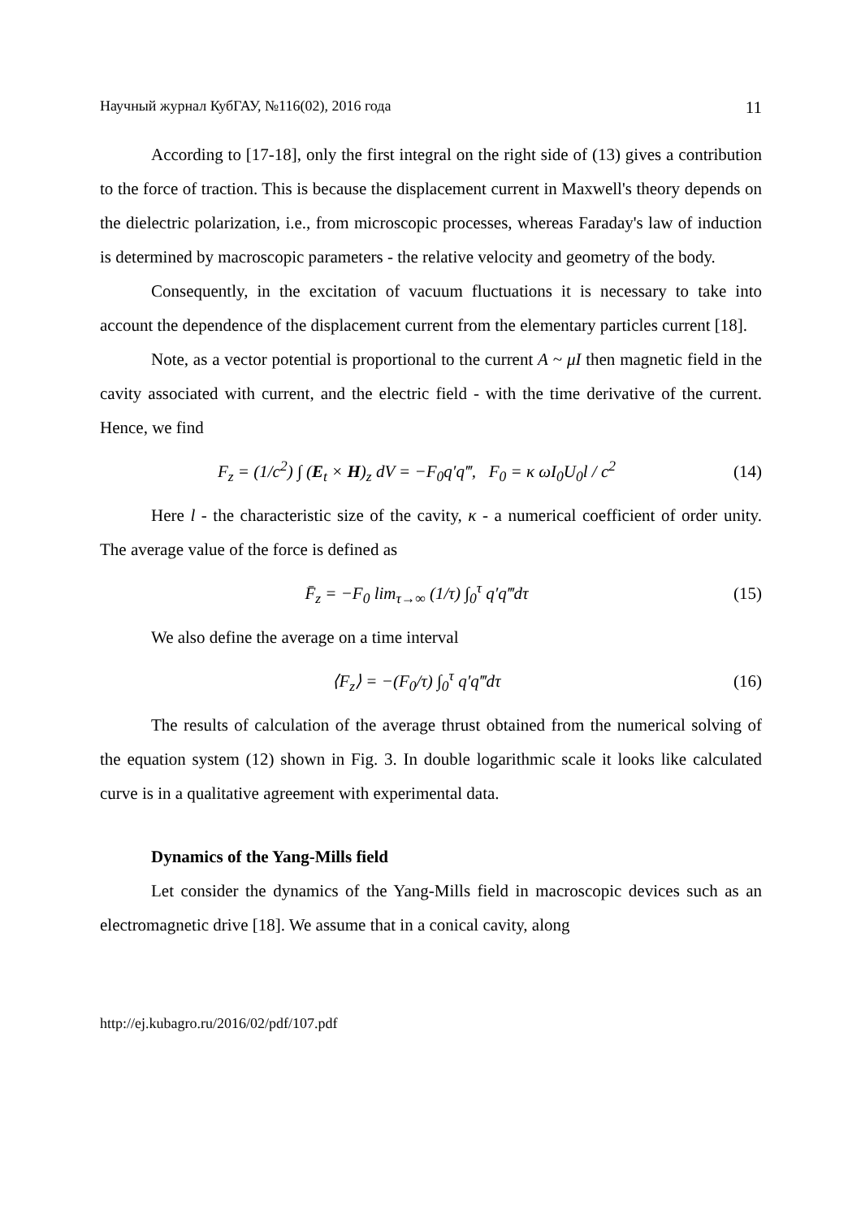Научный журнал КубГАУ, №116(02), 2016 года 11
According to [17-18], only the first integral on the right side of (13) gives a contribution to the force of traction. This is because the displacement current in Maxwell's theory depends on the dielectric polarization, i.e., from microscopic processes, whereas Faraday's law of induction is determined by macroscopic parameters - the relative velocity and geometry of the body.
Consequently, in the excitation of vacuum fluctuations it is necessary to take into account the dependence of the displacement current from the elementary particles current [18].
Note, as a vector potential is proportional to the current A ~ μI then magnetic field in the cavity associated with current, and the electric field - with the time derivative of the current. Hence, we find
F<sub>z</sub> = (1/c<sup>2</sup>) ∫ (E<sub>t</sub> × H)<sub>z</sub> dV = −F<sub>0</sub>q′q‴, F<sub>0</sub> = κ ωI<sub>0</sub>U<sub>0</sub>l / c<sup>2</sup> (14)
Here l - the characteristic size of the cavity, κ - a numerical coefficient of order unity. The average value of the force is defined as
F̄<sub>z</sub> = −F<sub>0</sub> lim<sub>τ→∞</sub> (1/τ) ∫<sub>0</sub><sup>τ</sup> q′q‴dτ (15)
We also define the average on a time interval
⟨F<sub>z</sub>⟩ = −(F<sub>0</sub>/τ) ∫<sub>0</sub><sup>τ</sup> q′q‴dτ (16)
The results of calculation of the average thrust obtained from the numerical solving of the equation system (12) shown in Fig. 3. In double logarithmic scale it looks like calculated curve is in a qualitative agreement with experimental data.
Dynamics of the Yang-Mills field
Let consider the dynamics of the Yang-Mills field in macroscopic devices such as an electromagnetic drive [18]. We assume that in a conical cavity, along
http://ej.kubagro.ru/2016/02/pdf/107.pdf